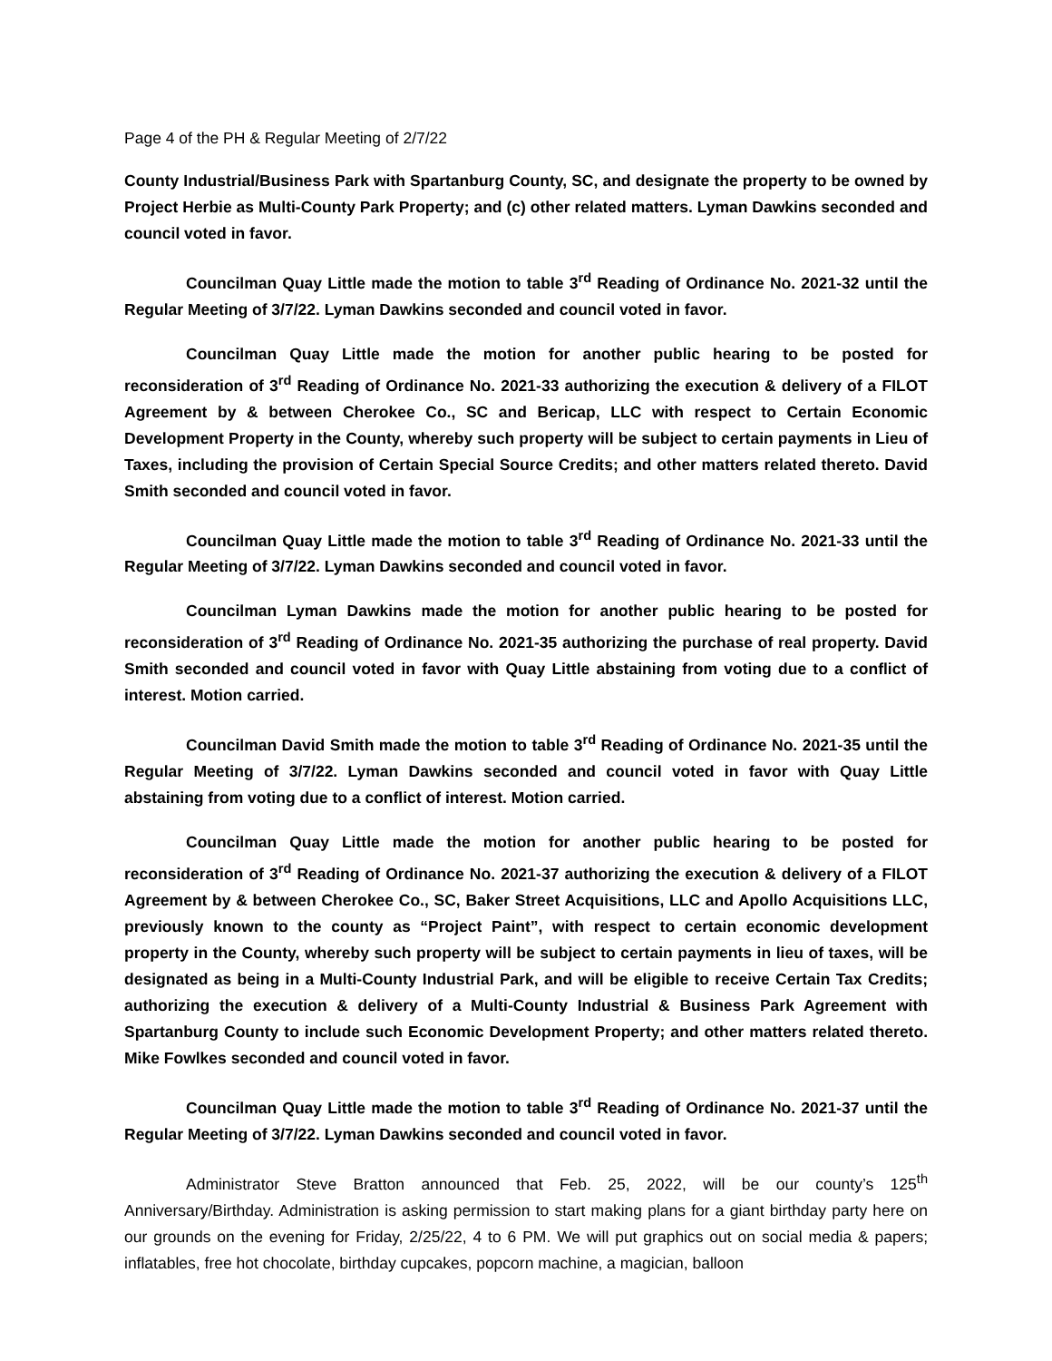Page 4 of the PH & Regular Meeting of 2/7/22
County Industrial/Business Park with Spartanburg County, SC, and designate the property to be owned by Project Herbie as Multi-County Park Property; and (c) other related matters. Lyman Dawkins seconded and council voted in favor.
Councilman Quay Little made the motion to table 3<sup>rd</sup> Reading of Ordinance No. 2021-32 until the Regular Meeting of 3/7/22. Lyman Dawkins seconded and council voted in favor.
Councilman Quay Little made the motion for another public hearing to be posted for reconsideration of 3<sup>rd</sup> Reading of Ordinance No. 2021-33 authorizing the execution & delivery of a FILOT Agreement by & between Cherokee Co., SC and Bericap, LLC with respect to Certain Economic Development Property in the County, whereby such property will be subject to certain payments in Lieu of Taxes, including the provision of Certain Special Source Credits; and other matters related thereto. David Smith seconded and council voted in favor.
Councilman Quay Little made the motion to table 3<sup>rd</sup> Reading of Ordinance No. 2021-33 until the Regular Meeting of 3/7/22. Lyman Dawkins seconded and council voted in favor.
Councilman Lyman Dawkins made the motion for another public hearing to be posted for reconsideration of 3<sup>rd</sup> Reading of Ordinance No. 2021-35 authorizing the purchase of real property. David Smith seconded and council voted in favor with Quay Little abstaining from voting due to a conflict of interest. Motion carried.
Councilman David Smith made the motion to table 3<sup>rd</sup> Reading of Ordinance No. 2021-35 until the Regular Meeting of 3/7/22. Lyman Dawkins seconded and council voted in favor with Quay Little abstaining from voting due to a conflict of interest. Motion carried.
Councilman Quay Little made the motion for another public hearing to be posted for reconsideration of 3<sup>rd</sup> Reading of Ordinance No. 2021-37 authorizing the execution & delivery of a FILOT Agreement by & between Cherokee Co., SC, Baker Street Acquisitions, LLC and Apollo Acquisitions LLC, previously known to the county as “Project Paint”, with respect to certain economic development property in the County, whereby such property will be subject to certain payments in lieu of taxes, will be designated as being in a Multi-County Industrial Park, and will be eligible to receive Certain Tax Credits; authorizing the execution & delivery of a Multi-County Industrial & Business Park Agreement with Spartanburg County to include such Economic Development Property; and other matters related thereto. Mike Fowlkes seconded and council voted in favor.
Councilman Quay Little made the motion to table 3<sup>rd</sup> Reading of Ordinance No. 2021-37 until the Regular Meeting of 3/7/22. Lyman Dawkins seconded and council voted in favor.
Administrator Steve Bratton announced that Feb. 25, 2022, will be our county’s 125<sup>th</sup> Anniversary/Birthday. Administration is asking permission to start making plans for a giant birthday party here on our grounds on the evening for Friday, 2/25/22, 4 to 6 PM. We will put graphics out on social media & papers; inflatables, free hot chocolate, birthday cupcakes, popcorn machine, a magician, balloon